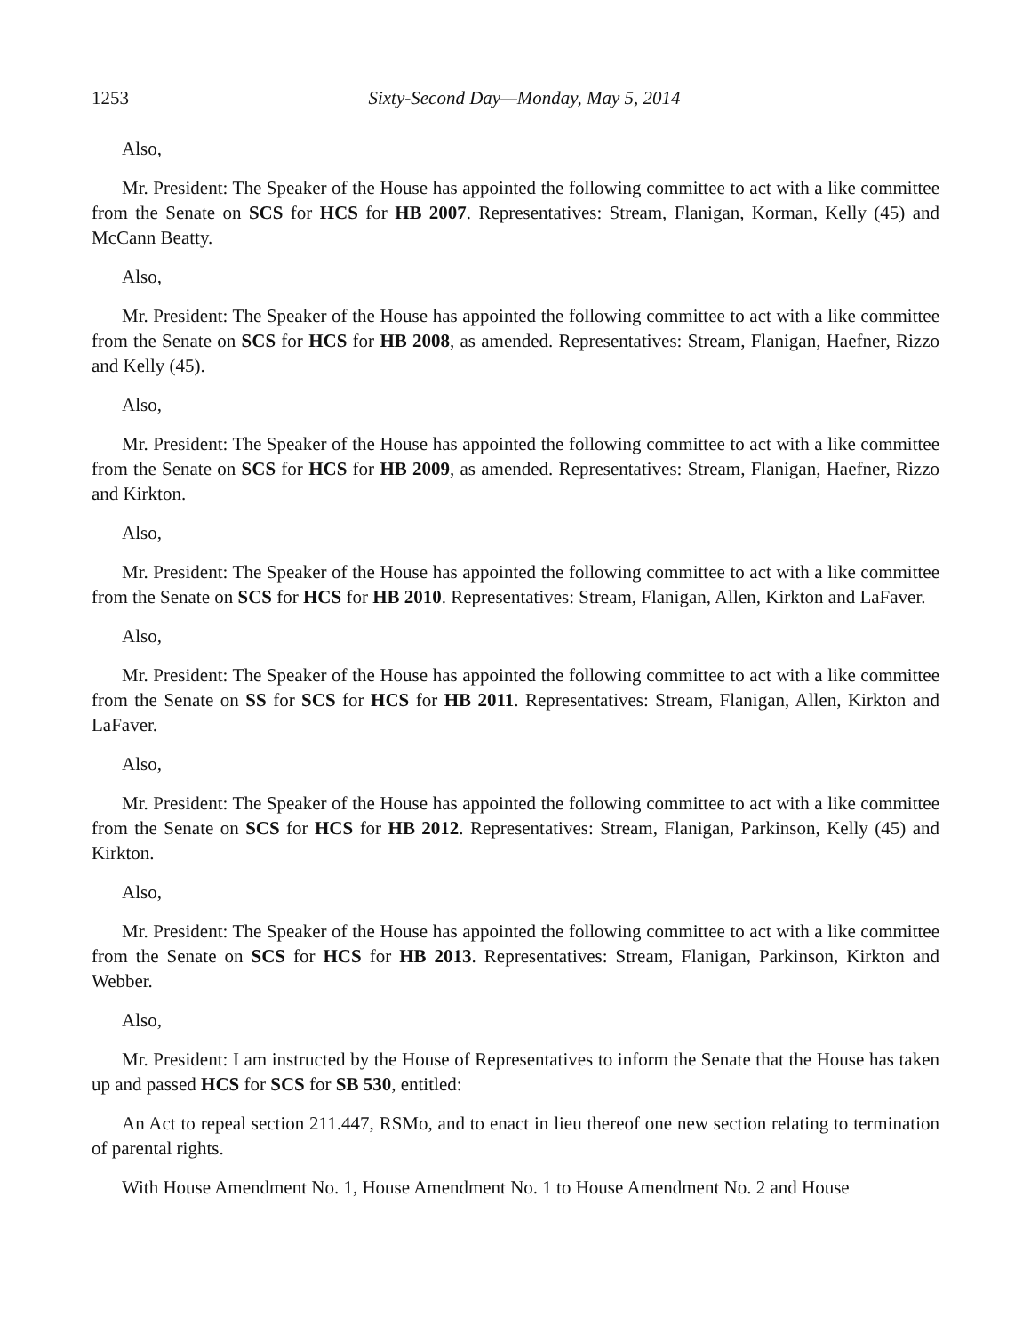1253 Sixty-Second Day—Monday, May 5, 2014
Also,
Mr. President: The Speaker of the House has appointed the following committee to act with a like committee from the Senate on SCS for HCS for HB 2007. Representatives: Stream, Flanigan, Korman, Kelly (45) and McCann Beatty.
Also,
Mr. President: The Speaker of the House has appointed the following committee to act with a like committee from the Senate on SCS for HCS for HB 2008, as amended. Representatives: Stream, Flanigan, Haefner, Rizzo and Kelly (45).
Also,
Mr. President: The Speaker of the House has appointed the following committee to act with a like committee from the Senate on SCS for HCS for HB 2009, as amended. Representatives: Stream, Flanigan, Haefner, Rizzo and Kirkton.
Also,
Mr. President: The Speaker of the House has appointed the following committee to act with a like committee from the Senate on SCS for HCS for HB 2010. Representatives: Stream, Flanigan, Allen, Kirkton and LaFaver.
Also,
Mr. President: The Speaker of the House has appointed the following committee to act with a like committee from the Senate on SS for SCS for HCS for HB 2011. Representatives: Stream, Flanigan, Allen, Kirkton and LaFaver.
Also,
Mr. President: The Speaker of the House has appointed the following committee to act with a like committee from the Senate on SCS for HCS for HB 2012. Representatives: Stream, Flanigan, Parkinson, Kelly (45) and Kirkton.
Also,
Mr. President: The Speaker of the House has appointed the following committee to act with a like committee from the Senate on SCS for HCS for HB 2013. Representatives: Stream, Flanigan, Parkinson, Kirkton and Webber.
Also,
Mr. President: I am instructed by the House of Representatives to inform the Senate that the House has taken up and passed HCS for SCS for SB 530, entitled:
An Act to repeal section 211.447, RSMo, and to enact in lieu thereof one new section relating to termination of parental rights.
With House Amendment No. 1, House Amendment No. 1 to House Amendment No. 2 and House